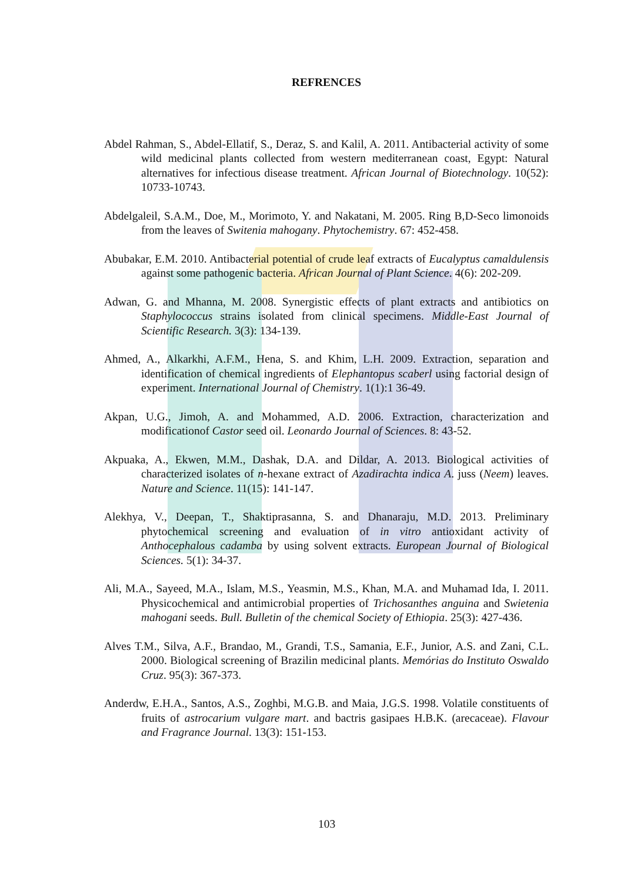REFRENCES
Abdel Rahman, S., Abdel-Ellatif, S., Deraz, S. and Kalil, A. 2011. Antibacterial activity of some wild medicinal plants collected from western mediterranean coast, Egypt: Natural alternatives for infectious disease treatment. African Journal of Biotechnology. 10(52): 10733-10743.
Abdelgaleil, S.A.M., Doe, M., Morimoto, Y. and Nakatani, M. 2005. Ring B,D-Seco limonoids from the leaves of Switenia mahogany. Phytochemistry. 67: 452-458.
Abubakar, E.M. 2010. Antibacterial potential of crude leaf extracts of Eucalyptus camaldulensis against some pathogenic bacteria. African Journal of Plant Science. 4(6): 202-209.
Adwan, G. and Mhanna, M. 2008. Synergistic effects of plant extracts and antibiotics on Staphylococcus strains isolated from clinical specimens. Middle-East Journal of Scientific Research. 3(3): 134-139.
Ahmed, A., Alkarkhi, A.F.M., Hena, S. and Khim, L.H. 2009. Extraction, separation and identification of chemical ingredients of Elephantopus scaberl using factorial design of experiment. International Journal of Chemistry. 1(1):1 36-49.
Akpan, U.G., Jimoh, A. and Mohammed, A.D. 2006. Extraction, characterization and modificationof Castor seed oil. Leonardo Journal of Sciences. 8: 43-52.
Akpuaka, A., Ekwen, M.M., Dashak, D.A. and Dildar, A. 2013. Biological activities of characterized isolates of n-hexane extract of Azadirachta indica A. juss (Neem) leaves. Nature and Science. 11(15): 141-147.
Alekhya, V., Deepan, T., Shaktiprasanna, S. and Dhanaraju, M.D. 2013. Preliminary phytochemical screening and evaluation of in vitro antioxidant activity of Anthocephalous cadamba by using solvent extracts. European Journal of Biological Sciences. 5(1): 34-37.
Ali, M.A., Sayeed, M.A., Islam, M.S., Yeasmin, M.S., Khan, M.A. and Muhamad Ida, I. 2011. Physicochemical and antimicrobial properties of Trichosanthes anguina and Swietenia mahogani seeds. Bull. Bulletin of the chemical Society of Ethiopia. 25(3): 427-436.
Alves T.M., Silva, A.F., Brandao, M., Grandi, T.S., Samania, E.F., Junior, A.S. and Zani, C.L. 2000. Biological screening of Brazilin medicinal plants. Memórias do Instituto Oswaldo Cruz. 95(3): 367-373.
Anderdw, E.H.A., Santos, A.S., Zoghbi, M.G.B. and Maia, J.G.S. 1998. Volatile constituents of fruits of astrocarium vulgare mart. and bactris gasipaes H.B.K. (arecaceae). Flavour and Fragrance Journal. 13(3): 151-153.
103